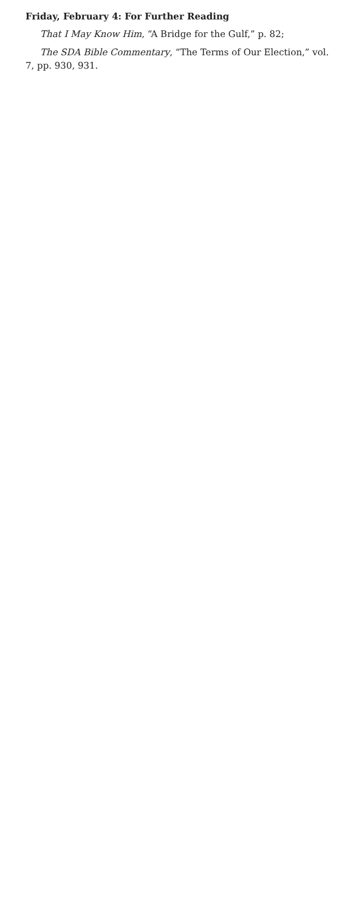Friday, February 4: For Further Reading
That I May Know Him, “A Bridge for the Gulf,” p. 82;
The SDA Bible Commentary, “The Terms of Our Election,” vol. 7, pp. 930, 931.